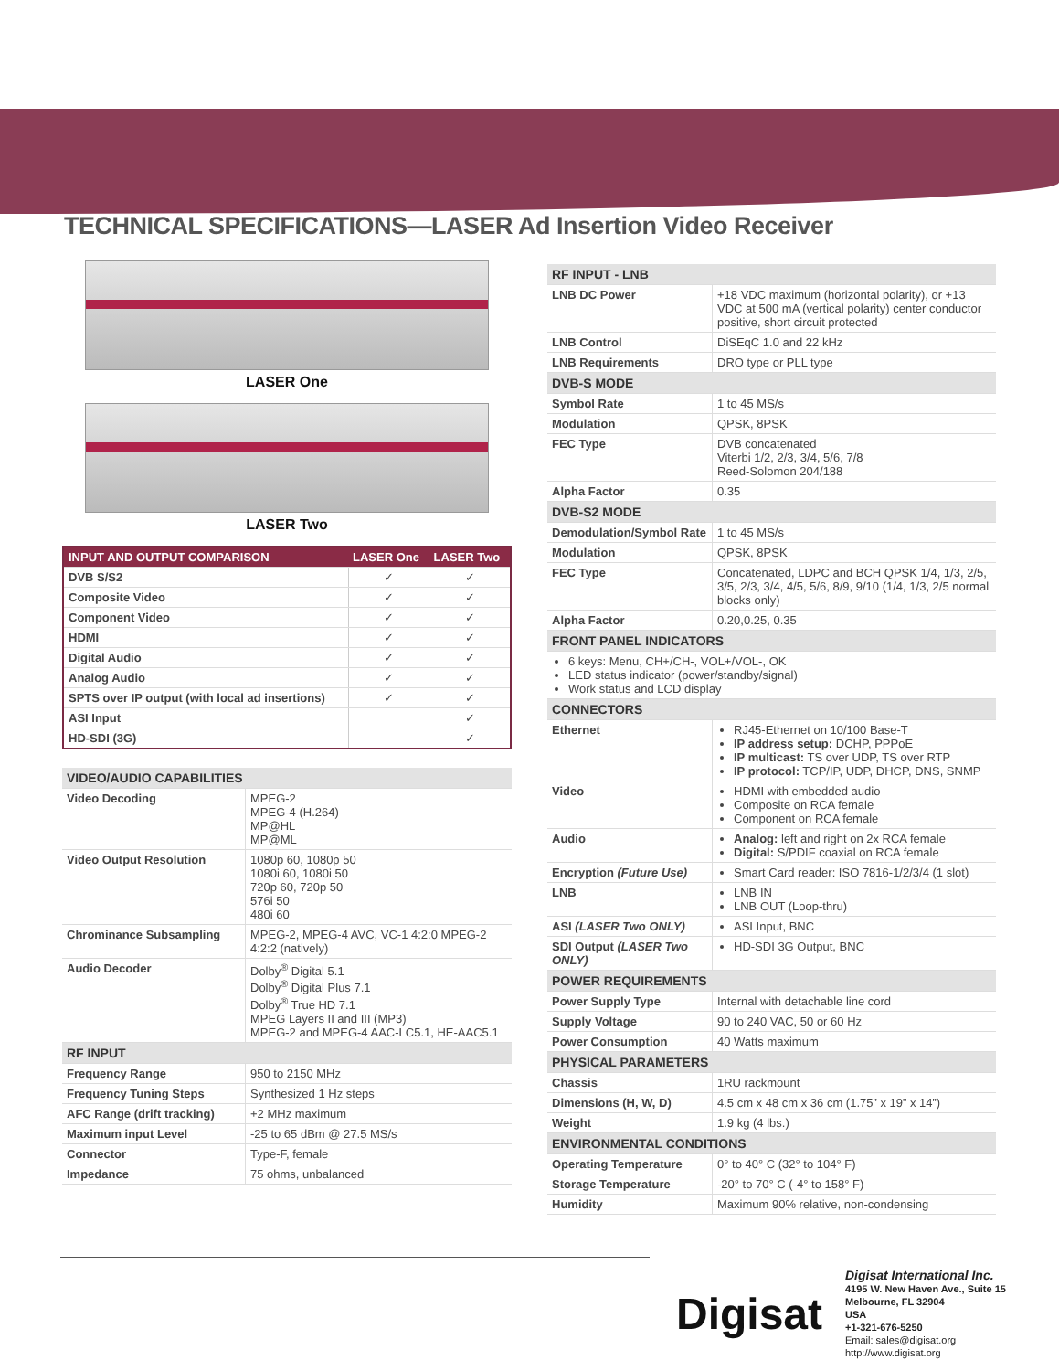TECHNICAL SPECIFICATIONS—LASER Ad Insertion Video Receiver
LASER One
LASER Two
| INPUT AND OUTPUT COMPARISON | LASER One | LASER Two |
| --- | --- | --- |
| DVB S/S2 | ✓ | ✓ |
| Composite Video | ✓ | ✓ |
| Component Video | ✓ | ✓ |
| HDMI | ✓ | ✓ |
| Digital Audio | ✓ | ✓ |
| Analog Audio | ✓ | ✓ |
| SPTS over IP output (with local ad insertions) | ✓ | ✓ |
| ASI Input | | ✓ |
| HD-SDI (3G) | | ✓ |
| VIDEO/AUDIO CAPABILITIES | |
| Video Decoding | MPEG-2 MPEG-4 (H.264) MP@HL MP@ML |
| Video Output Resolution | 1080p 60, 1080p 50 1080i 60, 1080i 50 720p 60, 720p 50 576i 50 480i 60 |
| Chrominance Subsampling | MPEG-2, MPEG-4 AVC, VC-1 4:2:0 MPEG-2 4:2:2 (natively) |
| Audio Decoder | Dolby<sup>®</sup> Digital 5.1 Dolby<sup>®</sup> Digital Plus 7.1 Dolby<sup>®</sup> True HD 7.1 MPEG Layers II and III (MP3) MPEG-2 and MPEG-4 AAC-LC5.1, HE-AAC5.1 |
| RF INPUT | |
| Frequency Range | 950 to 2150 MHz |
| Frequency Tuning Steps | Synthesized 1 Hz steps |
| AFC Range (drift tracking) | +2 MHz maximum |
| Maximum input Level | -25 to 65 dBm @ 27.5 MS/s |
| Connector | Type-F, female |
| Impedance | 75 ohms, unbalanced |
| RF INPUT - LNB | |
| LNB DC Power | +18 VDC maximum (horizontal polarity), or +13 VDC at 500 mA (vertical polarity) center conductor positive, short circuit protected |
| LNB Control | DiSEqC 1.0 and 22 kHz |
| LNB Requirements | DRO type or PLL type |
| DVB-S MODE | |
| Symbol Rate | 1 to 45 MS/s |
| Modulation | QPSK, 8PSK |
| FEC Type | DVB concatenated Viterbi 1/2, 2/3, 3/4, 5/6, 7/8 Reed-Solomon 204/188 |
| Alpha Factor | 0.35 |
| DVB-S2 MODE | |
| Demodulation/Symbol Rate | 1 to 45 MS/s |
| Modulation | QPSK, 8PSK |
| FEC Type | Concatenated, LDPC and BCH QPSK 1/4, 1/3, 2/5, 3/5, 2/3, 3/4, 4/5, 5/6, 8/9, 9/10 (1/4, 1/3, 2/5 normal blocks only) |
| Alpha Factor | 0.20,0.25, 0.35 |
| FRONT PANEL INDICATORS | |
| 6 keys: Menu, CH+/CH-, VOL+/VOL-, OK LED status indicator (power/standby/signal) Work status and LCD display | |
| CONNECTORS | |
| Ethernet | RJ45-Ethernet on 10/100 Base-T IP address setup: DCHP, PPPoE IP multicast: TS over UDP, TS over RTP IP protocol: TCP/IP, UDP, DHCP, DNS, SNMP |
| Video | HDMI with embedded audio Composite on RCA female Component on RCA female |
| Audio | Analog: left and right on 2x RCA female Digital: S/PDIF coaxial on RCA female |
| Encryption (Future Use) | Smart Card reader: ISO 7816-1/2/3/4 (1 slot) |
| LNB | LNB IN LNB OUT (Loop-thru) |
| ASI (LASER Two ONLY) | ASI Input, BNC |
| SDI Output (LASER Two ONLY) | HD-SDI 3G Output, BNC |
| POWER REQUIREMENTS | |
| Power Supply Type | Internal with detachable line cord |
| Supply Voltage | 90 to 240 VAC, 50 or 60 Hz |
| Power Consumption | 40 Watts maximum |
| PHYSICAL PARAMETERS | |
| Chassis | 1RU rackmount |
| Dimensions (H, W, D) | 4.5 cm x 48 cm x 36 cm (1.75” x 19” x 14”) |
| Weight | 1.9 kg (4 lbs.) |
| ENVIRONMENTAL CONDITIONS | |
| Operating Temperature | 0° to 40° C (32° to 104° F) |
| Storage Temperature | -20° to 70° C (-4° to 158° F) |
| Humidity | Maximum 90% relative, non-condensing |
Digisat
Digisat International Inc.
4195 W. New Haven Ave., Suite 15
Melbourne, FL 32904
USA
+1-321-676-5250
Email: sales@digisat.org
http://www.digisat.org